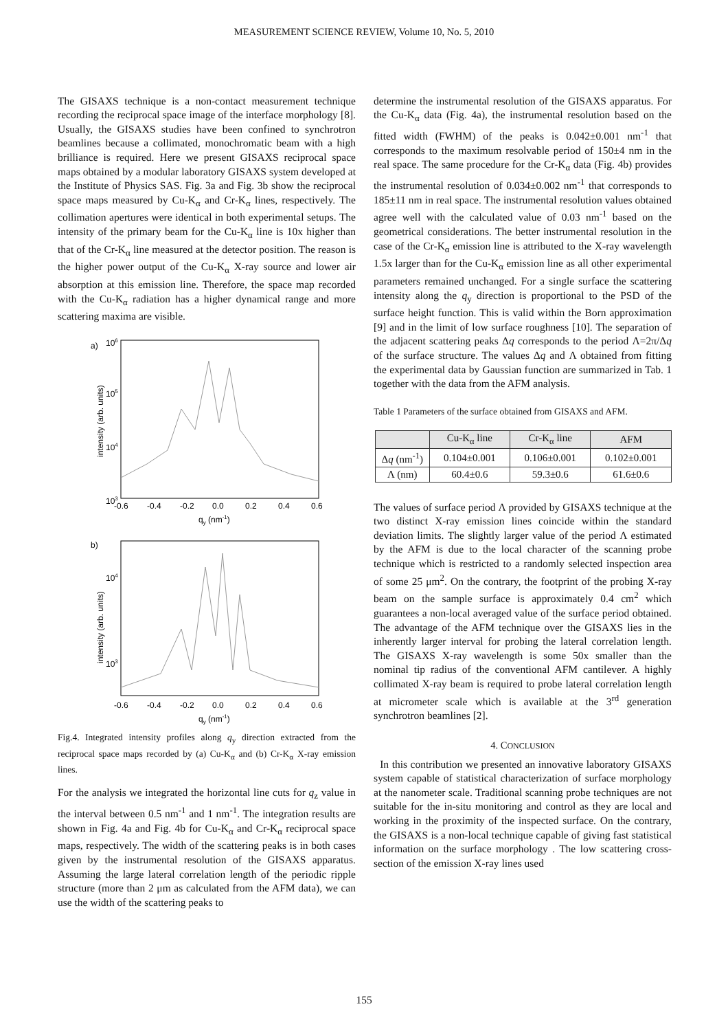MEASUREMENT SCIENCE REVIEW, Volume 10, No. 5, 2010
The GISAXS technique is a non-contact measurement technique recording the reciprocal space image of the interface morphology [8]. Usually, the GISAXS studies have been confined to synchrotron beamlines because a collimated, monochromatic beam with a high brilliance is required. Here we present GISAXS reciprocal space maps obtained by a modular laboratory GISAXS system developed at the Institute of Physics SAS. Fig. 3a and Fig. 3b show the reciprocal space maps measured by Cu-K<sub>α</sub> and Cr-K<sub>α</sub> lines, respectively. The collimation apertures were identical in both experimental setups. The intensity of the primary beam for the Cu-K<sub>α</sub> line is 10x higher than that of the Cr-K<sub>α</sub> line measured at the detector position. The reason is the higher power output of the Cu-K<sub>α</sub> X-ray source and lower air absorption at this emission line. Therefore, the space map recorded with the Cu-K<sub>α</sub> radiation has a higher dynamical range and more scattering maxima are visible.
a)
106
105
104
103
-0.6
-0.4
-0.2
0.0
0.2
0.4
0.6
qy (nm-1)
intensity (arb. units)
b)
104
103
-0.6
-0.4
-0.2
0.0
0.2
0.4
0.6
qy (nm-1)
intensity (arb. units)
Fig.4. Integrated intensity profiles along q<sub>y</sub> direction extracted from the reciprocal space maps recorded by (a) Cu-K<sub>α</sub> and (b) Cr-K<sub>α</sub> X-ray emission lines.
For the analysis we integrated the horizontal line cuts for q<sub>z</sub> value in the interval between 0.5 nm<sup>-1</sup> and 1 nm<sup>-1</sup>. The integration results are shown in Fig. 4a and Fig. 4b for Cu-K<sub>α</sub> and Cr-K<sub>α</sub> reciprocal space maps, respectively. The width of the scattering peaks is in both cases given by the instrumental resolution of the GISAXS apparatus. Assuming the large lateral correlation length of the periodic ripple structure (more than 2 μm as calculated from the AFM data), we can use the width of the scattering peaks to
determine the instrumental resolution of the GISAXS apparatus. For the Cu-K<sub>α</sub> data (Fig. 4a), the instrumental resolution based on the fitted width (FWHM) of the peaks is 0.042±0.001 nm<sup>-1</sup> that corresponds to the maximum resolvable period of 150±4 nm in the real space. The same procedure for the Cr-K<sub>α</sub> data (Fig. 4b) provides the instrumental resolution of 0.034±0.002 nm<sup>-1</sup> that corresponds to 185±11 nm in real space. The instrumental resolution values obtained agree well with the calculated value of 0.03 nm<sup>-1</sup> based on the geometrical considerations. The better instrumental resolution in the case of the Cr-K<sub>α</sub> emission line is attributed to the X-ray wavelength 1.5x larger than for the Cu-K<sub>α</sub> emission line as all other experimental parameters remained unchanged. For a single surface the scattering intensity along the q<sub>y</sub> direction is proportional to the PSD of the surface height function. This is valid within the Born approximation [9] and in the limit of low surface roughness [10]. The separation of the adjacent scattering peaks Δq corresponds to the period Λ=2π/Δq of the surface structure. The values Δq and Λ obtained from fitting the experimental data by Gaussian function are summarized in Tab. 1 together with the data from the AFM analysis.
Table 1 Parameters of the surface obtained from GISAXS and AFM.
| | Cu-K<sub>α</sub> line | Cr-K<sub>α</sub> line | AFM |
| --- | --- | --- | --- |
| Δ q (nm<sup>-1</sup>) | 0.104±0.001 | 0.106±0.001 | 0.102±0.001 |
| Λ (nm) | 60.4±0.6 | 59.3±0.6 | 61.6±0.6 |
The values of surface period Λ provided by GISAXS technique at the two distinct X-ray emission lines coincide within the standard deviation limits. The slightly larger value of the period Λ estimated by the AFM is due to the local character of the scanning probe technique which is restricted to a randomly selected inspection area of some 25 μm<sup>2</sup>. On the contrary, the footprint of the probing X-ray beam on the sample surface is approximately 0.4 cm<sup>2</sup> which guarantees a non-local averaged value of the surface period obtained. The advantage of the AFM technique over the GISAXS lies in the inherently larger interval for probing the lateral correlation length. The GISAXS X-ray wavelength is some 50x smaller than the nominal tip radius of the conventional AFM cantilever. A highly collimated X-ray beam is required to probe lateral correlation length at micrometer scale which is available at the 3<sup>rd</sup> generation synchrotron beamlines [2].
4. CONCLUSION
In this contribution we presented an innovative laboratory GISAXS system capable of statistical characterization of surface morphology at the nanometer scale. Traditional scanning probe techniques are not suitable for the in-situ monitoring and control as they are local and working in the proximity of the inspected surface. On the contrary, the GISAXS is a non-local technique capable of giving fast statistical information on the surface morphology . The low scattering cross-section of the emission X-ray lines used
155